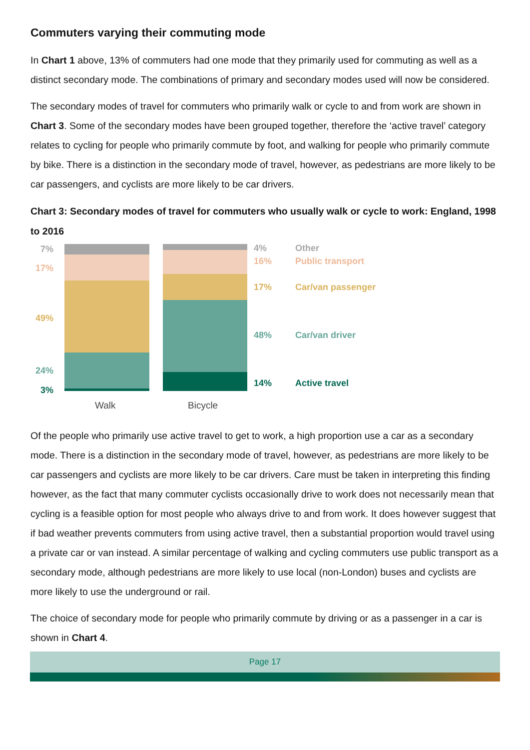Commuters varying their commuting mode
In Chart 1 above, 13% of commuters had one mode that they primarily used for commuting as well as a distinct secondary mode. The combinations of primary and secondary modes used will now be considered.
The secondary modes of travel for commuters who primarily walk or cycle to and from work are shown in Chart 3. Some of the secondary modes have been grouped together, therefore the ‘active travel’ category relates to cycling for people who primarily commute by foot, and walking for people who primarily commute by bike. There is a distinction in the secondary mode of travel, however, as pedestrians are more likely to be car passengers, and cyclists are more likely to be car drivers.
Chart 3: Secondary modes of travel for commuters who usually walk or cycle to work: England, 1998 to 2016
7%
17%
49%
24%
3%
4% Other
16% Public transport
17% Car/van passenger
48% Car/van driver
14% Active travel
Walk Bicycle
Of the people who primarily use active travel to get to work, a high proportion use a car as a secondary mode. There is a distinction in the secondary mode of travel, however, as pedestrians are more likely to be car passengers and cyclists are more likely to be car drivers. Care must be taken in interpreting this finding however, as the fact that many commuter cyclists occasionally drive to work does not necessarily mean that cycling is a feasible option for most people who always drive to and from work. It does however suggest that if bad weather prevents commuters from using active travel, then a substantial proportion would travel using a private car or van instead. A similar percentage of walking and cycling commuters use public transport as a secondary mode, although pedestrians are more likely to use local (non-London) buses and cyclists are more likely to use the underground or rail.
The choice of secondary mode for people who primarily commute by driving or as a passenger in a car is shown in Chart 4.
Page 17